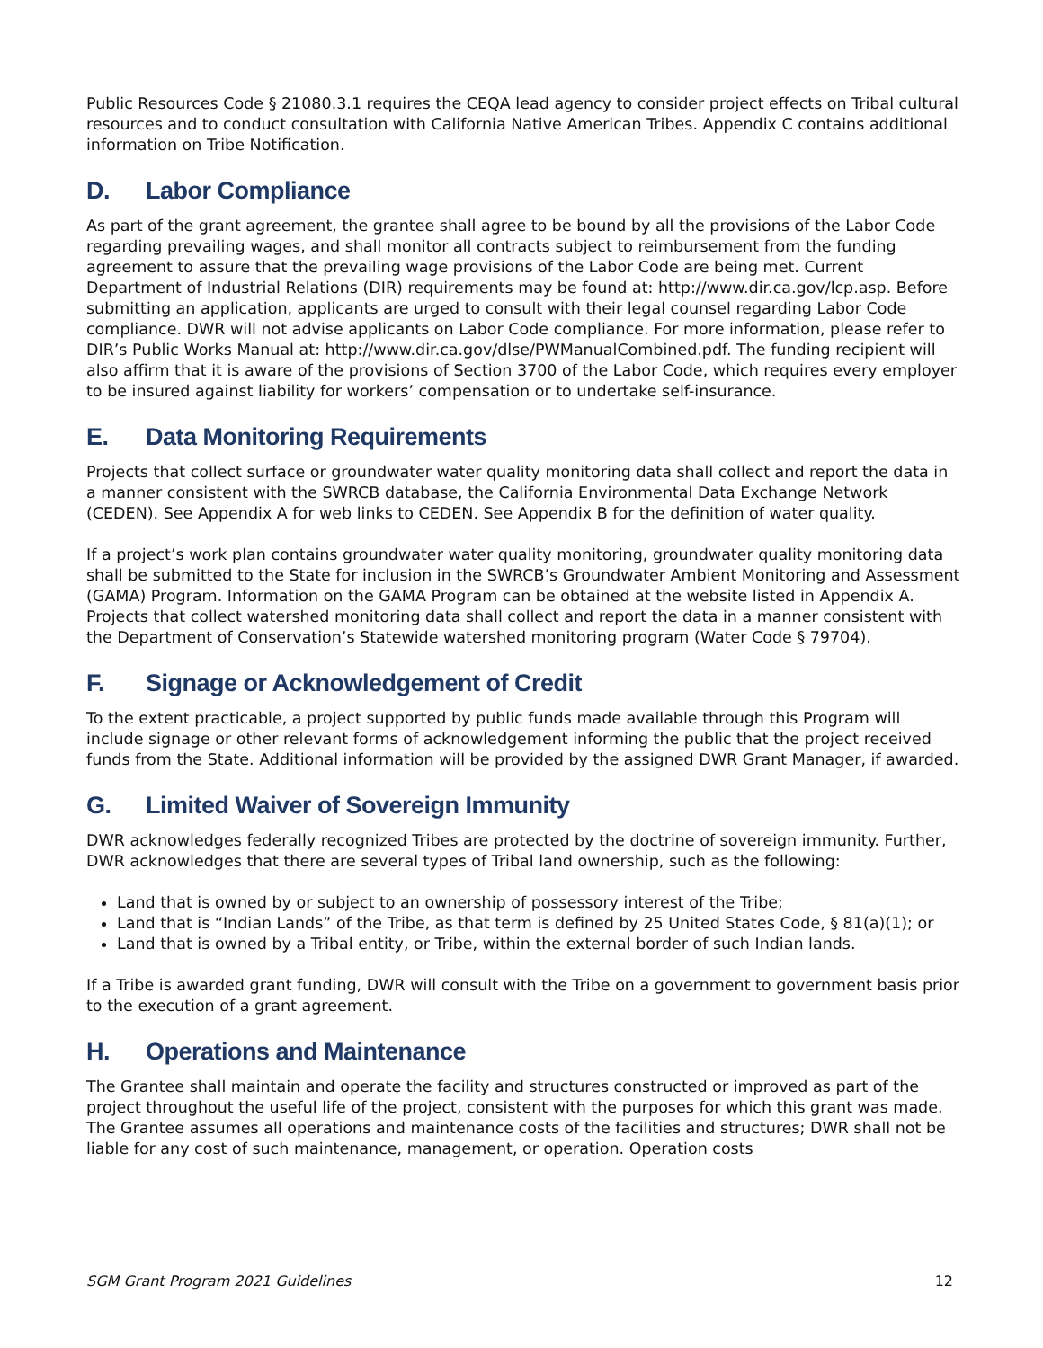Public Resources Code § 21080.3.1 requires the CEQA lead agency to consider project effects on Tribal cultural resources and to conduct consultation with California Native American Tribes. Appendix C contains additional information on Tribe Notification.
D. Labor Compliance
As part of the grant agreement, the grantee shall agree to be bound by all the provisions of the Labor Code regarding prevailing wages, and shall monitor all contracts subject to reimbursement from the funding agreement to assure that the prevailing wage provisions of the Labor Code are being met. Current Department of Industrial Relations (DIR) requirements may be found at: http://www.dir.ca.gov/lcp.asp. Before submitting an application, applicants are urged to consult with their legal counsel regarding Labor Code compliance. DWR will not advise applicants on Labor Code compliance. For more information, please refer to DIR’s Public Works Manual at: http://www.dir.ca.gov/dlse/PWManualCombined.pdf. The funding recipient will also affirm that it is aware of the provisions of Section 3700 of the Labor Code, which requires every employer to be insured against liability for workers’ compensation or to undertake self-insurance.
E. Data Monitoring Requirements
Projects that collect surface or groundwater water quality monitoring data shall collect and report the data in a manner consistent with the SWRCB database, the California Environmental Data Exchange Network (CEDEN). See Appendix A for web links to CEDEN. See Appendix B for the definition of water quality.
If a project’s work plan contains groundwater water quality monitoring, groundwater quality monitoring data shall be submitted to the State for inclusion in the SWRCB’s Groundwater Ambient Monitoring and Assessment (GAMA) Program. Information on the GAMA Program can be obtained at the website listed in Appendix A. Projects that collect watershed monitoring data shall collect and report the data in a manner consistent with the Department of Conservation’s Statewide watershed monitoring program (Water Code § 79704).
F. Signage or Acknowledgement of Credit
To the extent practicable, a project supported by public funds made available through this Program will include signage or other relevant forms of acknowledgement informing the public that the project received funds from the State. Additional information will be provided by the assigned DWR Grant Manager, if awarded.
G. Limited Waiver of Sovereign Immunity
DWR acknowledges federally recognized Tribes are protected by the doctrine of sovereign immunity. Further, DWR acknowledges that there are several types of Tribal land ownership, such as the following:
Land that is owned by or subject to an ownership of possessory interest of the Tribe;
Land that is “Indian Lands” of the Tribe, as that term is defined by 25 United States Code, § 81(a)(1); or
Land that is owned by a Tribal entity, or Tribe, within the external border of such Indian lands.
If a Tribe is awarded grant funding, DWR will consult with the Tribe on a government to government basis prior to the execution of a grant agreement.
H. Operations and Maintenance
The Grantee shall maintain and operate the facility and structures constructed or improved as part of the project throughout the useful life of the project, consistent with the purposes for which this grant was made. The Grantee assumes all operations and maintenance costs of the facilities and structures; DWR shall not be liable for any cost of such maintenance, management, or operation. Operation costs
SGM Grant Program 2021 Guidelines 12